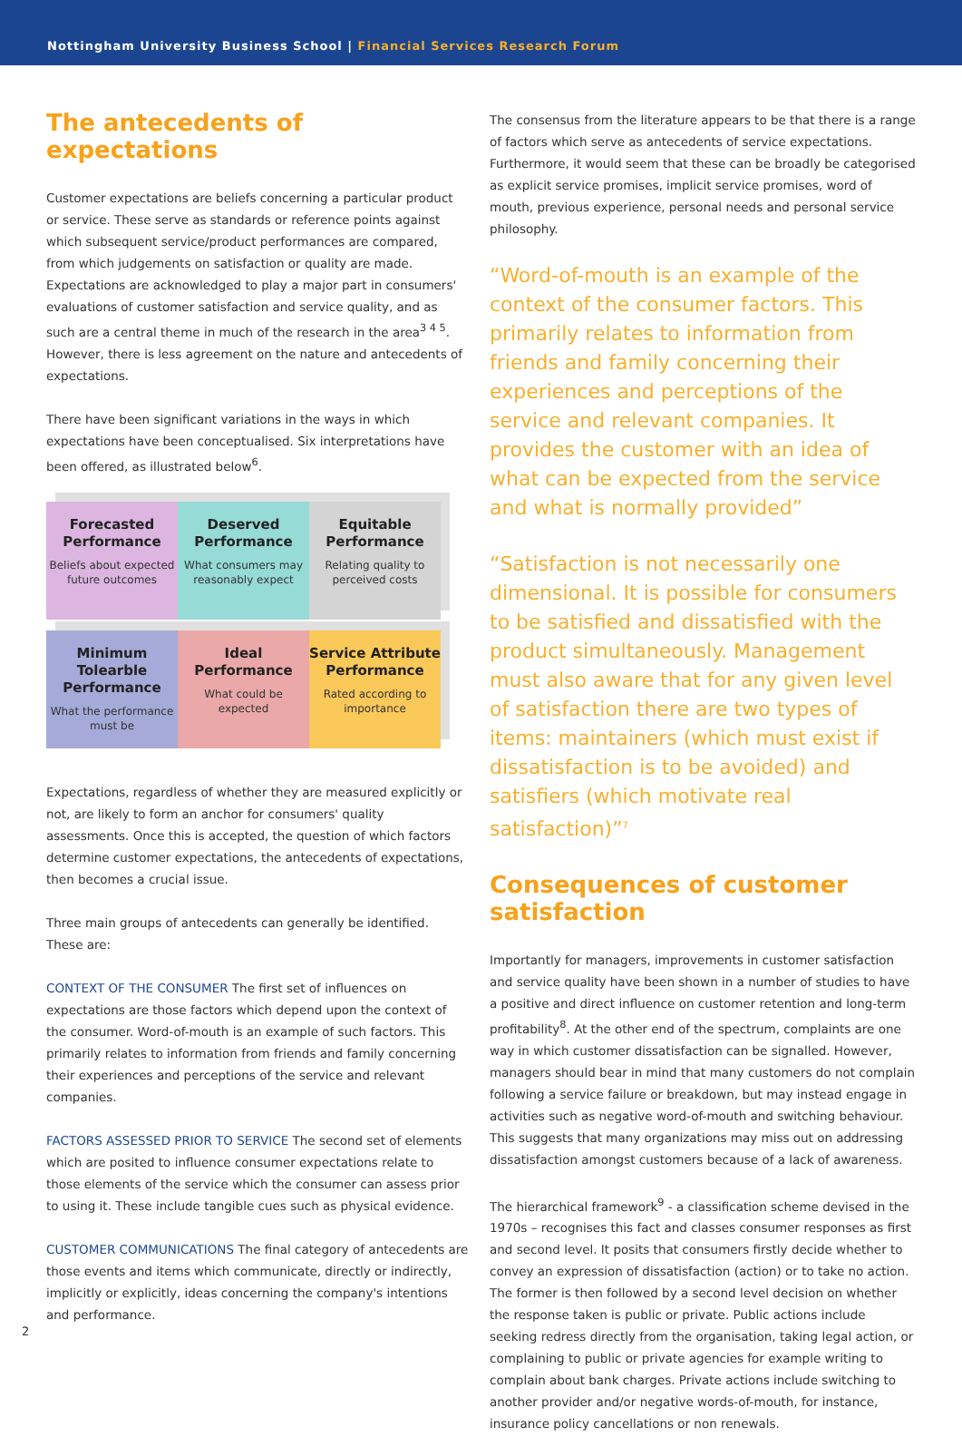Nottingham University Business School | Financial Services Research Forum
The antecedents of expectations
Customer expectations are beliefs concerning a particular product or service. These serve as standards or reference points against which subsequent service/product performances are compared, from which judgements on satisfaction or quality are made. Expectations are acknowledged to play a major part in consumers' evaluations of customer satisfaction and service quality, and as such are a central theme in much of the research in the area<sup>3 4 5</sup>. However, there is less agreement on the nature and antecedents of expectations.
There have been significant variations in the ways in which expectations have been conceptualised. Six interpretations have been offered, as illustrated below<sup>6</sup>.
Forecasted Performance
Beliefs about expected future outcomes
Deserved Performance
What consumers may reasonably expect
Equitable Performance
Relating quality to perceived costs
Minimum Tolearble Performance
What the performance must be
Ideal Performance
What could be expected
Service Attribute Performance
Rated according to importance
Expectations, regardless of whether they are measured explicitly or not, are likely to form an anchor for consumers' quality assessments. Once this is accepted, the question of which factors determine customer expectations, the antecedents of expectations, then becomes a crucial issue.
Three main groups of antecedents can generally be identified. These are:
CONTEXT OF THE CONSUMER The first set of influences on expectations are those factors which depend upon the context of the consumer. Word-of-mouth is an example of such factors. This primarily relates to information from friends and family concerning their experiences and perceptions of the service and relevant companies.
FACTORS ASSESSED PRIOR TO SERVICE The second set of elements which are posited to influence consumer expectations relate to those elements of the service which the consumer can assess prior to using it. These include tangible cues such as physical evidence.
CUSTOMER COMMUNICATIONS The final category of antecedents are those events and items which communicate, directly or indirectly, implicitly or explicitly, ideas concerning the company's intentions and performance.
The consensus from the literature appears to be that there is a range of factors which serve as antecedents of service expectations. Furthermore, it would seem that these can be broadly be categorised as explicit service promises, implicit service promises, word of mouth, previous experience, personal needs and personal service philosophy.
“Word-of-mouth is an example of the context of the consumer factors. This primarily relates to information from friends and family concerning their experiences and perceptions of the service and relevant companies. It provides the customer with an idea of what can be expected from the service and what is normally provided”
“Satisfaction is not necessarily one dimensional. It is possible for consumers to be satisfied and dissatisfied with the product simultaneously. Management must also aware that for any given level of satisfaction there are two types of items: maintainers (which must exist if dissatisfaction is to be avoided) and satisfiers (which motivate real satisfaction)”<sup>7</sup>
Consequences of customer satisfaction
Importantly for managers, improvements in customer satisfaction and service quality have been shown in a number of studies to have a positive and direct influence on customer retention and long-term profitability<sup>8</sup>. At the other end of the spectrum, complaints are one way in which customer dissatisfaction can be signalled. However, managers should bear in mind that many customers do not complain following a service failure or breakdown, but may instead engage in activities such as negative word-of-mouth and switching behaviour. This suggests that many organizations may miss out on addressing dissatisfaction amongst customers because of a lack of awareness.
The hierarchical framework<sup>9</sup> - a classification scheme devised in the 1970s – recognises this fact and classes consumer responses as first and second level. It posits that consumers firstly decide whether to convey an expression of dissatisfaction (action) or to take no action. The former is then followed by a second level decision on whether the response taken is public or private. Public actions include seeking redress directly from the organisation, taking legal action, or complaining to public or private agencies for example writing to complain about bank charges. Private actions include switching to another provider and/or negative words-of-mouth, for instance, insurance policy cancellations or non renewals.
2